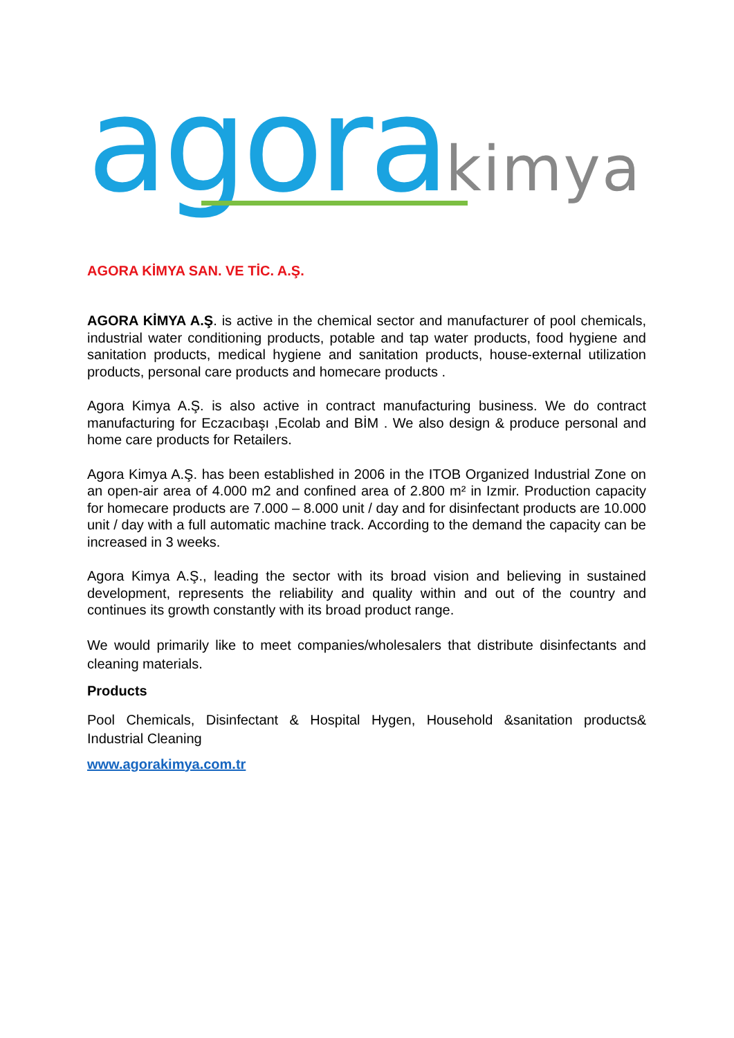agora kimya
AGORA KİMYA SAN. VE TİC. A.Ş.
AGORA KİMYA A.Ş. is active in the chemical sector and manufacturer of pool chemicals, industrial water conditioning products, potable and tap water products, food hygiene and sanitation products, medical hygiene and sanitation products, house-external utilization products, personal care products and homecare products .
Agora Kimya A.Ş. is also active in contract manufacturing business. We do contract manufacturing for Eczacıbaşı ,Ecolab and BİM . We also design & produce personal and home care products for Retailers.
Agora Kimya A.Ş. has been established in 2006 in the ITOB Organized Industrial Zone on an open-air area of 4.000 m2 and confined area of 2.800 m² in Izmir. Production capacity for homecare products are 7.000 – 8.000 unit / day and for disinfectant products are 10.000 unit / day with a full automatic machine track. According to the demand the capacity can be increased in 3 weeks.
Agora Kimya A.Ş., leading the sector with its broad vision and believing in sustained development, represents the reliability and quality within and out of the country and continues its growth constantly with its broad product range.
We would primarily like to meet companies/wholesalers that distribute disinfectants and cleaning materials.
Products
Pool Chemicals, Disinfectant & Hospital Hygen, Household &sanitation products& Industrial Cleaning
www.agorakimya.com.tr